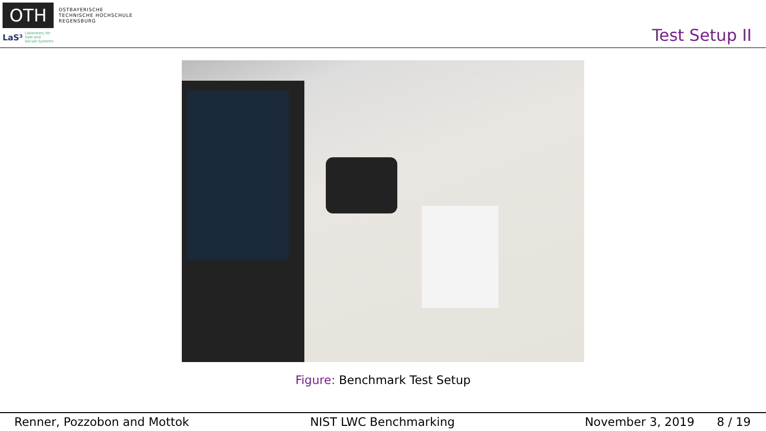OTH
OSTBAYERISCHE
TECHNISCHE HOCHSCHULE
REGENSBURG
LaS³ Laboratory for
Safe and
Secure Systems
Test Setup II
Figure: Benchmark Test Setup
Renner, Pozzobon and Mottok NIST LWC Benchmarking November 3, 2019 8 / 19